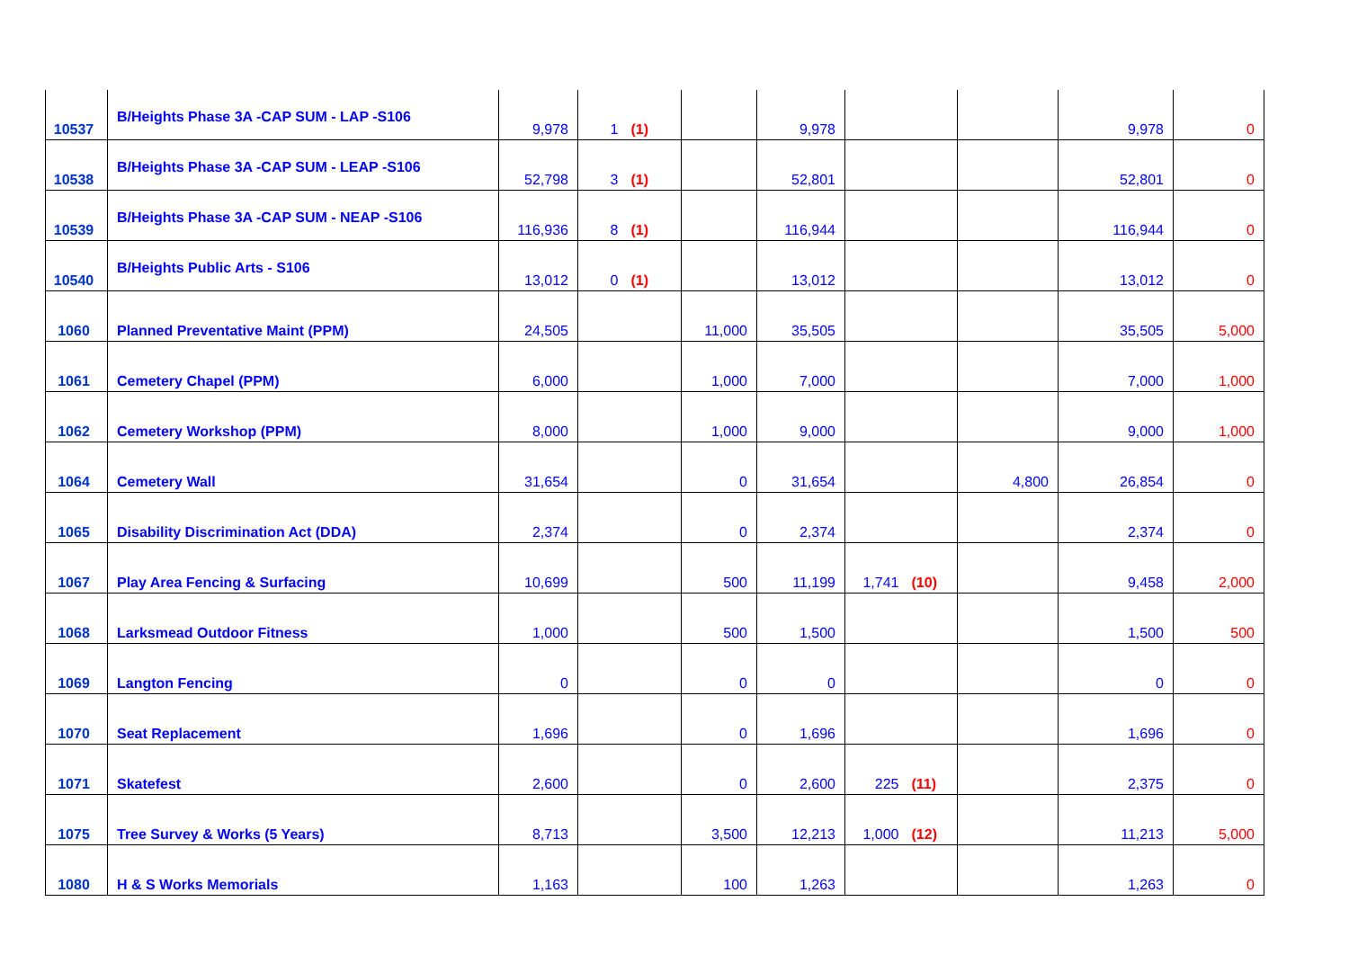| 10537 | B/Heights Phase 3A -CAP SUM - LAP -S106 | 9,978 | 1 | (1) | | 9,978 | | | | 9,978 | 0 |
| 10538 | B/Heights Phase 3A -CAP SUM - LEAP -S106 | 52,798 | 3 | (1) | | 52,801 | | | | 52,801 | 0 |
| 10539 | B/Heights Phase 3A -CAP SUM - NEAP -S106 | 116,936 | 8 | (1) | | 116,944 | | | | 116,944 | 0 |
| 10540 | B/Heights Public Arts - S106 | 13,012 | 0 | (1) | | 13,012 | | | | 13,012 | 0 |
| 1060 | Planned Preventative Maint (PPM) | 24,505 | | | 11,000 | 35,505 | | | | 35,505 | 5,000 |
| 1061 | Cemetery Chapel (PPM) | 6,000 | | | 1,000 | 7,000 | | | | 7,000 | 1,000 |
| 1062 | Cemetery Workshop (PPM) | 8,000 | | | 1,000 | 9,000 | | | | 9,000 | 1,000 |
| 1064 | Cemetery Wall | 31,654 | | | 0 | 31,654 | | | 4,800 | 26,854 | 0 |
| 1065 | Disability Discrimination Act (DDA) | 2,374 | | | 0 | 2,374 | | | | 2,374 | 0 |
| 1067 | Play Area Fencing & Surfacing | 10,699 | | | 500 | 11,199 | 1,741 | (10) | | 9,458 | 2,000 |
| 1068 | Larksmead Outdoor Fitness | 1,000 | | | 500 | 1,500 | | | | 1,500 | 500 |
| 1069 | Langton Fencing | 0 | | | 0 | 0 | | | | 0 | 0 |
| 1070 | Seat Replacement | 1,696 | | | 0 | 1,696 | | | | 1,696 | 0 |
| 1071 | Skatefest | 2,600 | | | 0 | 2,600 | 225 | (11) | | 2,375 | 0 |
| 1075 | Tree Survey & Works (5 Years) | 8,713 | | | 3,500 | 12,213 | 1,000 | (12) | | 11,213 | 5,000 |
| 1080 | H & S Works Memorials | 1,163 | | | 100 | 1,263 | | | | 1,263 | 0 |